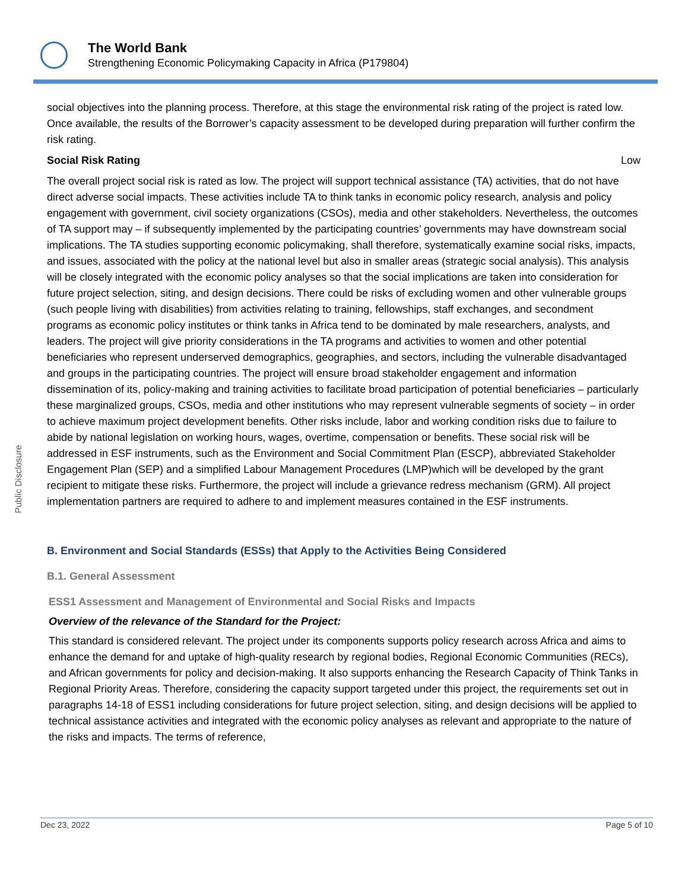The World Bank
Strengthening Economic Policymaking Capacity in Africa (P179804)
Public Disclosure
social objectives into the planning process. Therefore, at this stage the environmental risk rating of the project is rated low. Once available, the results of the Borrower’s capacity assessment to be developed during preparation will further confirm the risk rating.
Social Risk Rating Low
The overall project social risk is rated as low. The project will support technical assistance (TA) activities, that do not have direct adverse social impacts. These activities include TA to think tanks in economic policy research, analysis and policy engagement with government, civil society organizations (CSOs), media and other stakeholders. Nevertheless, the outcomes of TA support may – if subsequently implemented by the participating countries’ governments may have downstream social implications. The TA studies supporting economic policymaking, shall therefore, systematically examine social risks, impacts, and issues, associated with the policy at the national level but also in smaller areas (strategic social analysis). This analysis will be closely integrated with the economic policy analyses so that the social implications are taken into consideration for future project selection, siting, and design decisions. There could be risks of excluding women and other vulnerable groups (such people living with disabilities) from activities relating to training, fellowships, staff exchanges, and secondment programs as economic policy institutes or think tanks in Africa tend to be dominated by male researchers, analysts, and leaders. The project will give priority considerations in the TA programs and activities to women and other potential beneficiaries who represent underserved demographics, geographies, and sectors, including the vulnerable disadvantaged and groups in the participating countries. The project will ensure broad stakeholder engagement and information dissemination of its, policy-making and training activities to facilitate broad participation of potential beneficiaries – particularly these marginalized groups, CSOs, media and other institutions who may represent vulnerable segments of society – in order to achieve maximum project development benefits. Other risks include, labor and working condition risks due to failure to abide by national legislation on working hours, wages, overtime, compensation or benefits. These social risk will be addressed in ESF instruments, such as the Environment and Social Commitment Plan (ESCP), abbreviated Stakeholder Engagement Plan (SEP) and a simplified Labour Management Procedures (LMP)which will be developed by the grant recipient to mitigate these risks. Furthermore, the project will include a grievance redress mechanism (GRM). All project implementation partners are required to adhere to and implement measures contained in the ESF instruments.
B. Environment and Social Standards (ESSs) that Apply to the Activities Being Considered
B.1. General Assessment
ESS1 Assessment and Management of Environmental and Social Risks and Impacts
Overview of the relevance of the Standard for the Project:
This standard is considered relevant. The project under its components supports policy research across Africa and aims to enhance the demand for and uptake of high-quality research by regional bodies, Regional Economic Communities (RECs), and African governments for policy and decision-making. It also supports enhancing the Research Capacity of Think Tanks in Regional Priority Areas. Therefore, considering the capacity support targeted under this project, the requirements set out in paragraphs 14-18 of ESS1 including considerations for future project selection, siting, and design decisions will be applied to technical assistance activities and integrated with the economic policy analyses as relevant and appropriate to the nature of the risks and impacts. The terms of reference,
Dec 23, 2022 Page 5 of 10